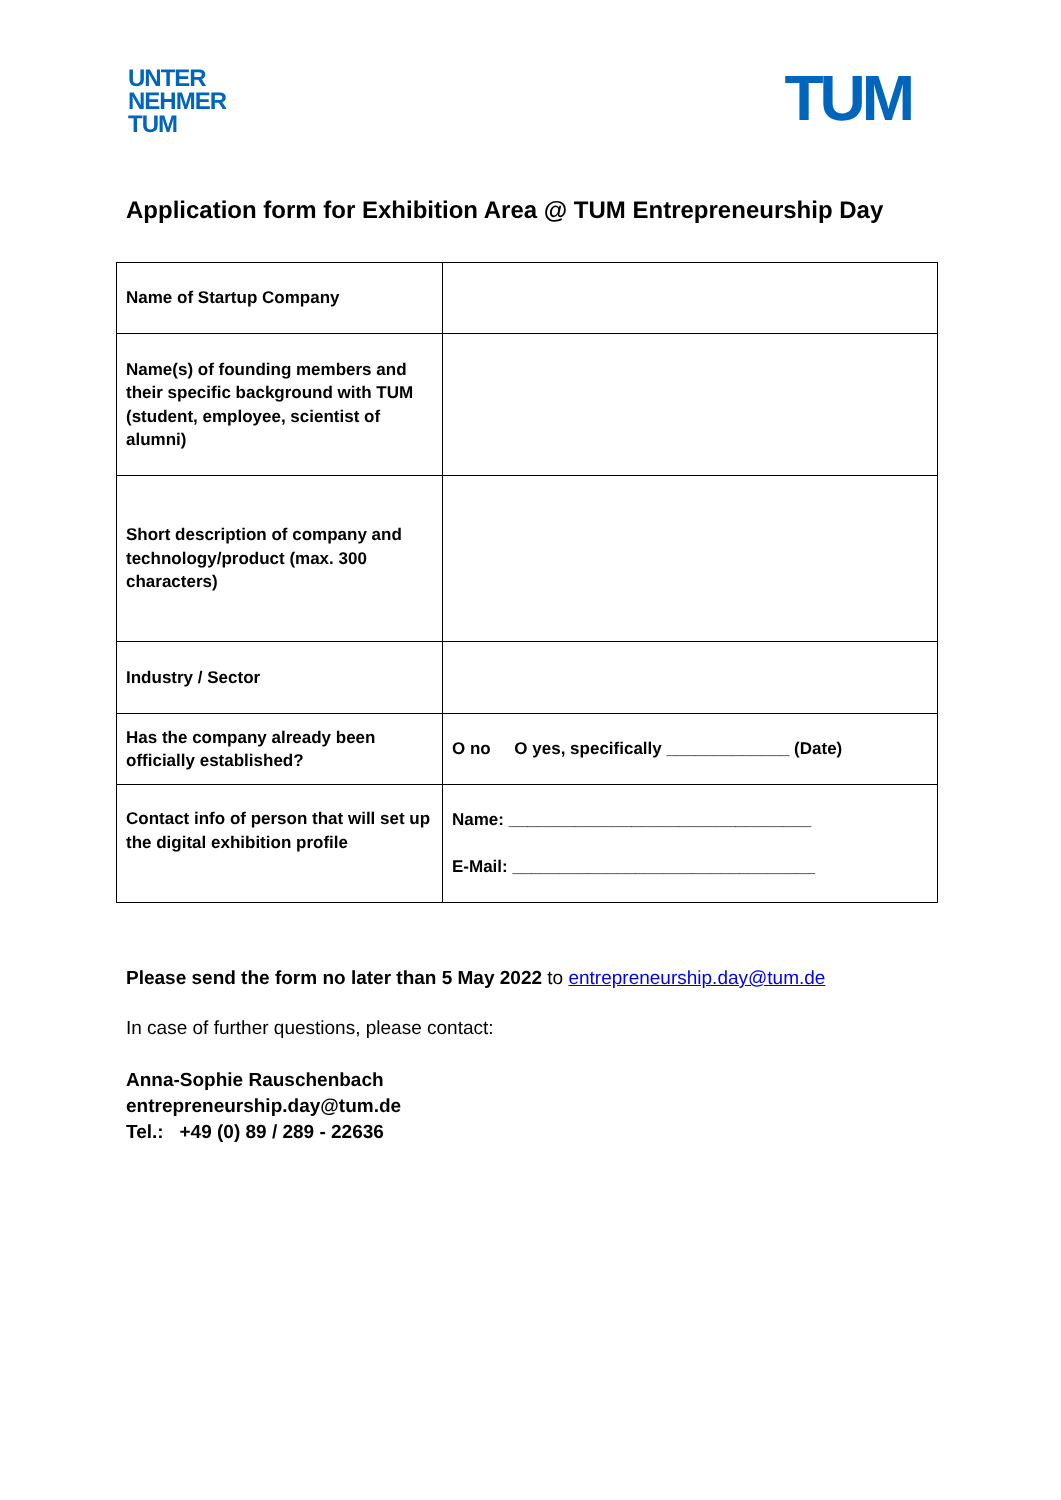UNTER
NEHMER
TUM
TUM
Application form for Exhibition Area @ TUM Entrepreneurship Day
| Name of Startup Company | |
| Name(s) of founding members and their specific background with TUM (student, employee, scientist of alumni) | |
| Short description of company and technology/product (max. 300 characters) | |
| Industry / Sector | |
| Has the company already been officially established? | O no O yes, specifically _____________ (Date) |
| Contact info of person that will set up the digital exhibition profile | Name: ________________________________ E-Mail: ________________________________ |
Please send the form no later than 5 May 2022 to entrepreneurship.day@tum.de
In case of further questions, please contact:
Anna-Sophie Rauschenbach
entrepreneurship.day@tum.de
Tel.: +49 (0) 89 / 289 - 22636